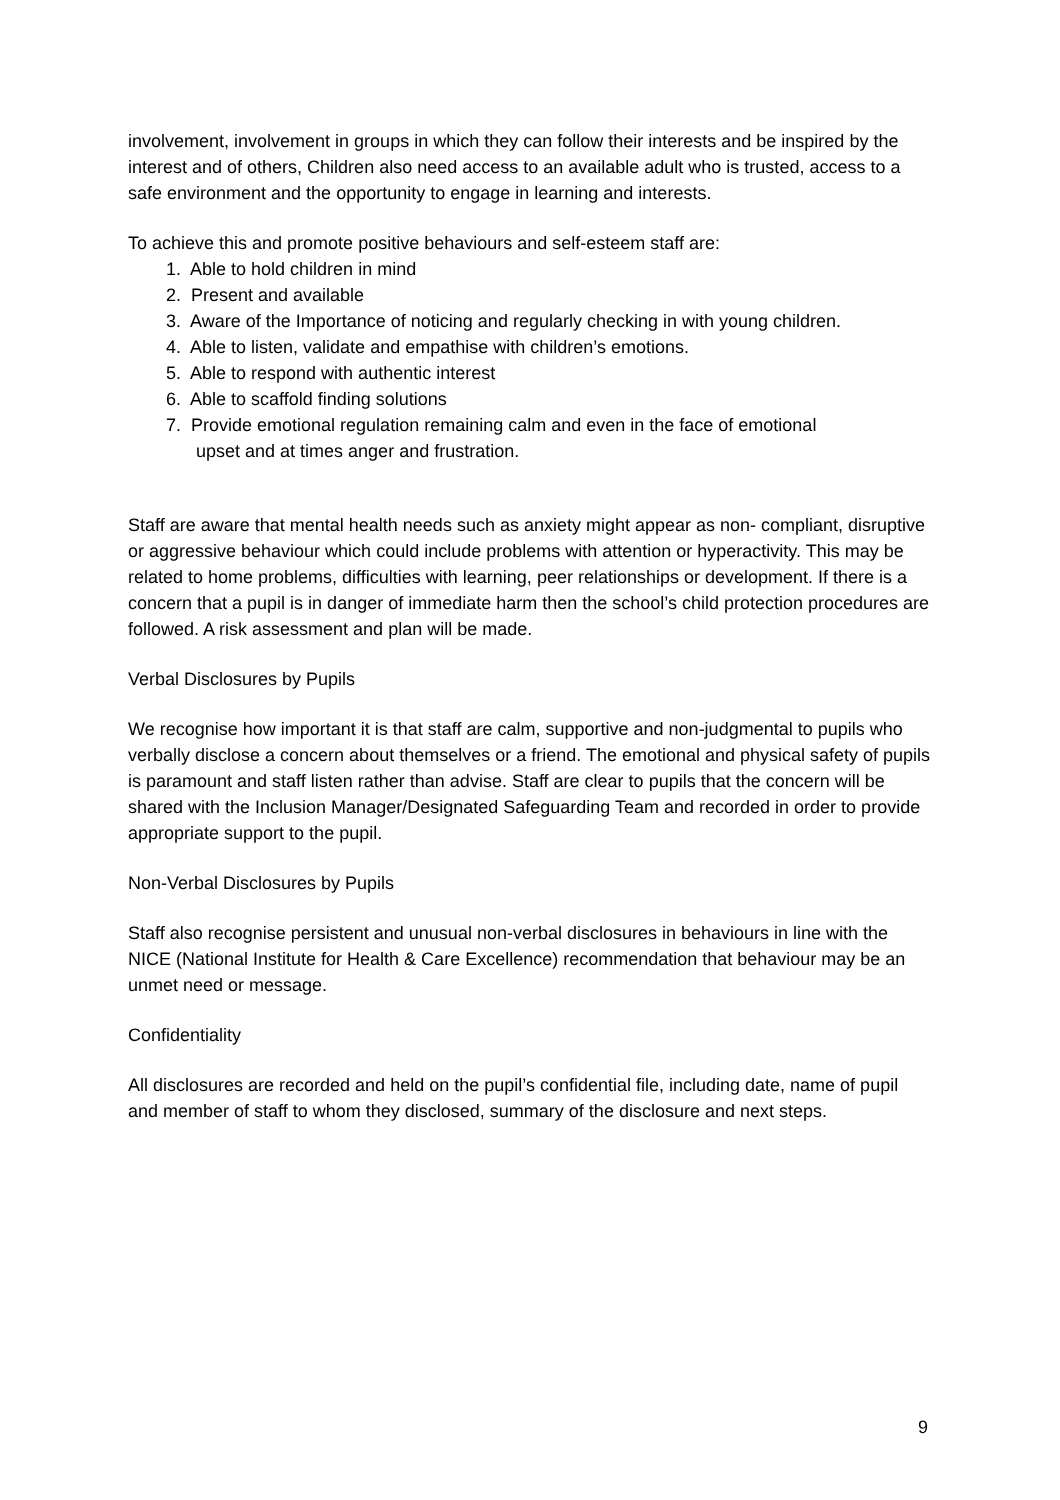involvement, involvement in groups in which they can follow their interests and be inspired by the interest and of others, Children also need access to an available adult who is trusted, access to a safe environment and the opportunity to engage in learning and interests.
To achieve this and promote positive behaviours and self-esteem staff are:
1. Able to hold children in mind
2. Present and available
3. Aware of the Importance of noticing and regularly checking in with young children.
4. Able to listen, validate and empathise with children’s emotions.
5. Able to respond with authentic interest
6. Able to scaffold finding solutions
7. Provide emotional regulation remaining calm and even in the face of emotional
upset and at times anger and frustration.
Staff are aware that mental health needs such as anxiety might appear as non- compliant, disruptive or aggressive behaviour which could include problems with attention or hyperactivity. This may be related to home problems, difficulties with learning, peer relationships or development. If there is a concern that a pupil is in danger of immediate harm then the school’s child protection procedures are followed. A risk assessment and plan will be made.
Verbal Disclosures by Pupils
We recognise how important it is that staff are calm, supportive and non-judgmental to pupils who verbally disclose a concern about themselves or a friend. The emotional and physical safety of pupils is paramount and staff listen rather than advise. Staff are clear to pupils that the concern will be shared with the Inclusion Manager/Designated Safeguarding Team and recorded in order to provide appropriate support to the pupil.
Non-Verbal Disclosures by Pupils
Staff also recognise persistent and unusual non-verbal disclosures in behaviours in line with the NICE (National Institute for Health & Care Excellence) recommendation that behaviour may be an unmet need or message.
Confidentiality
All disclosures are recorded and held on the pupil’s confidential file, including date, name of pupil and member of staff to whom they disclosed, summary of the disclosure and next steps.
9